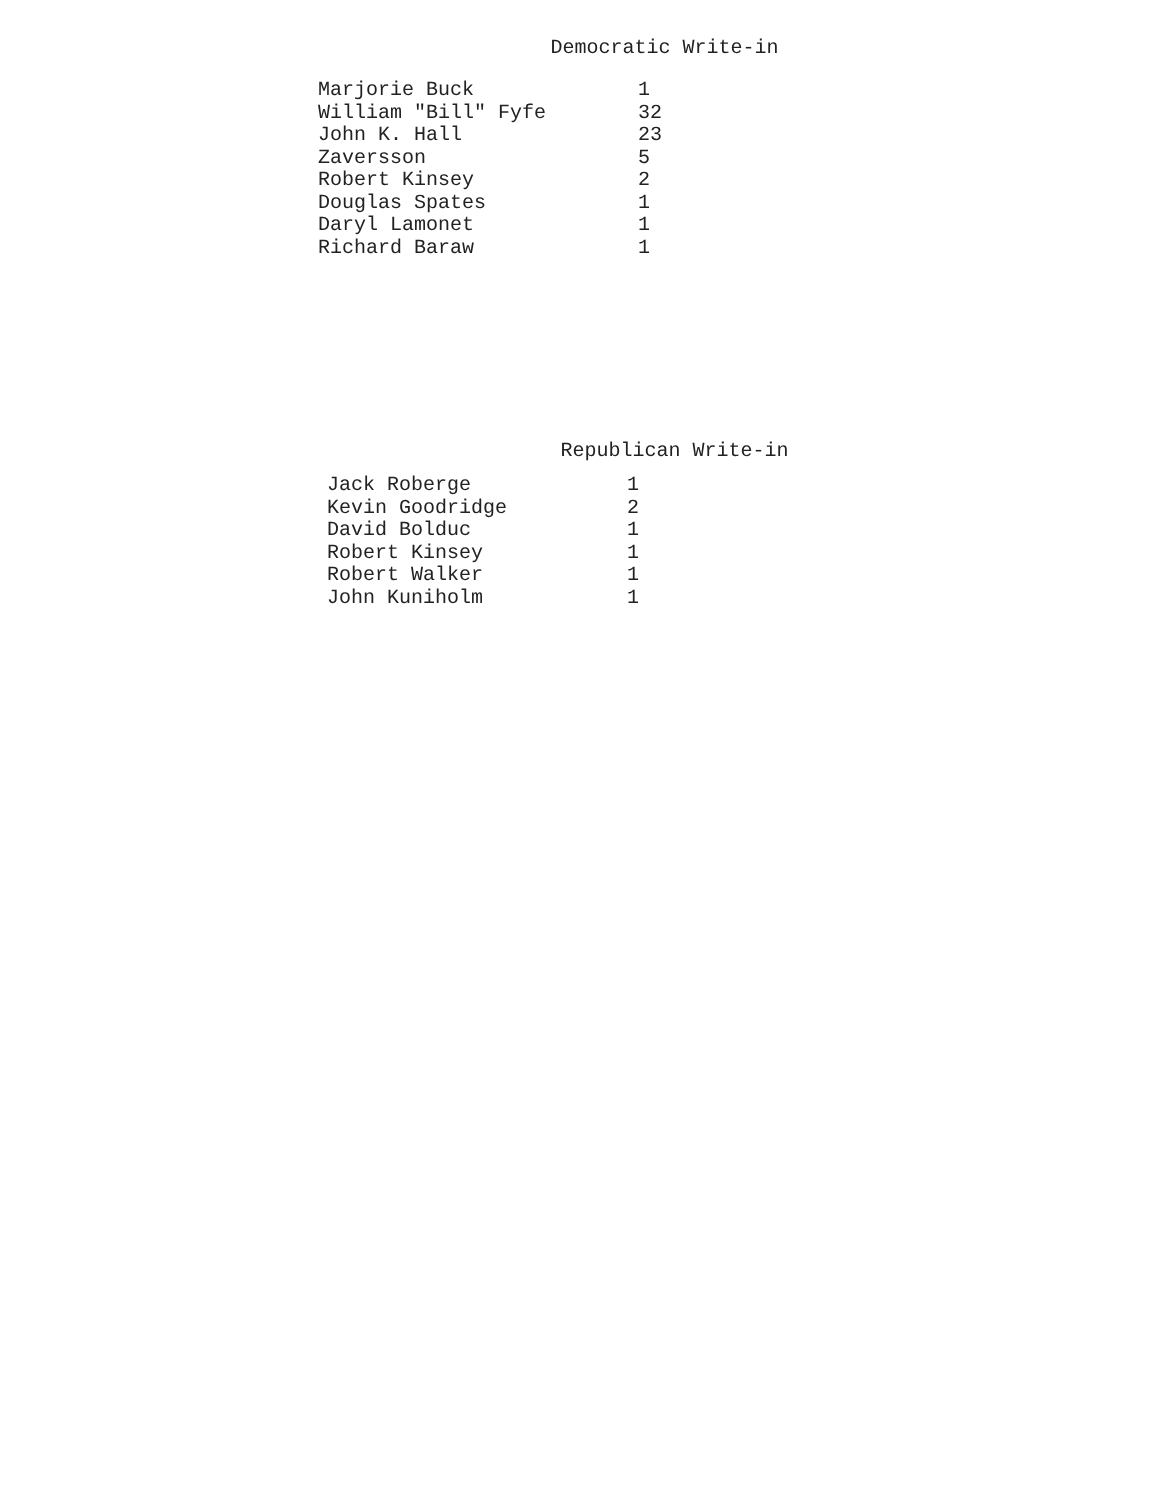Democratic Write-in
| Marjorie Buck | 1 |
| William "Bill" Fyfe | 32 |
| John K. Hall | 23 |
| Zaversson | 5 |
| Robert Kinsey | 2 |
| Douglas Spates | 1 |
| Daryl Lamonet | 1 |
| Richard Baraw | 1 |
Republican Write-in
| Jack Roberge | 1 |
| Kevin Goodridge | 2 |
| David Bolduc | 1 |
| Robert Kinsey | 1 |
| Robert Walker | 1 |
| John Kuniholm | 1 |